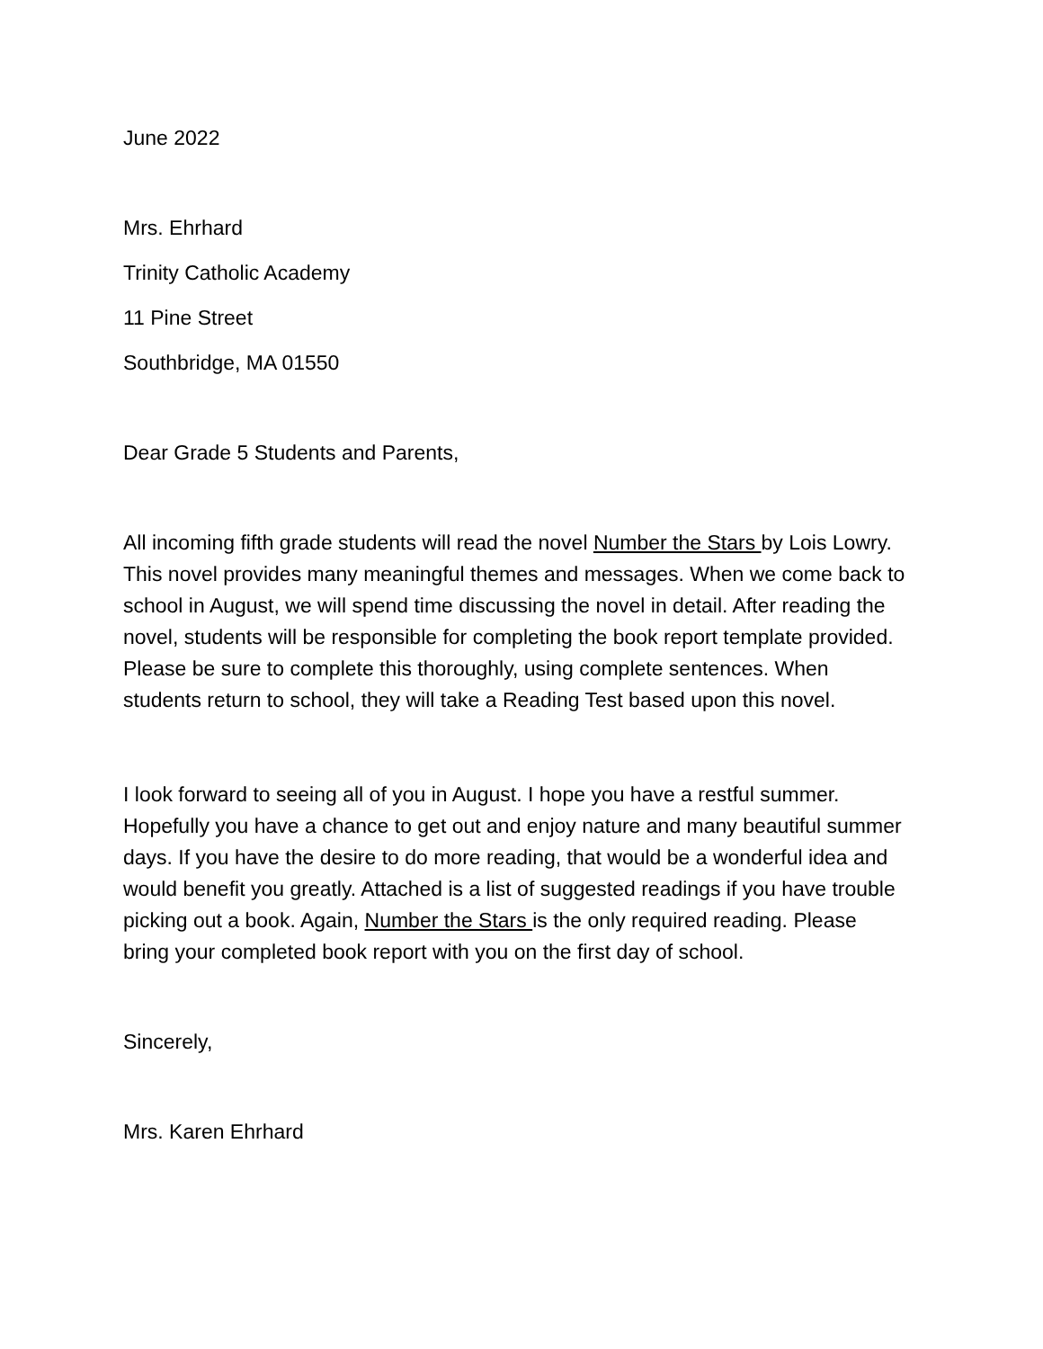June 2022
Mrs. Ehrhard
Trinity Catholic Academy
11 Pine Street
Southbridge, MA 01550
Dear Grade 5 Students and Parents,
All incoming fifth grade students will read the novel Number the Stars by Lois Lowry. This novel provides many meaningful themes and messages. When we come back to school in August, we will spend time discussing the novel in detail. After reading the novel, students will be responsible for completing the book report template provided. Please be sure to complete this thoroughly, using complete sentences. When students return to school, they will take a Reading Test based upon this novel.
I look forward to seeing all of you in August. I hope you have a restful summer. Hopefully you have a chance to get out and enjoy nature and many beautiful summer days. If you have the desire to do more reading, that would be a wonderful idea and would benefit you greatly. Attached is a list of suggested readings if you have trouble picking out a book. Again, Number the Stars is the only required reading. Please bring your completed book report with you on the first day of school.
Sincerely,
Mrs. Karen Ehrhard